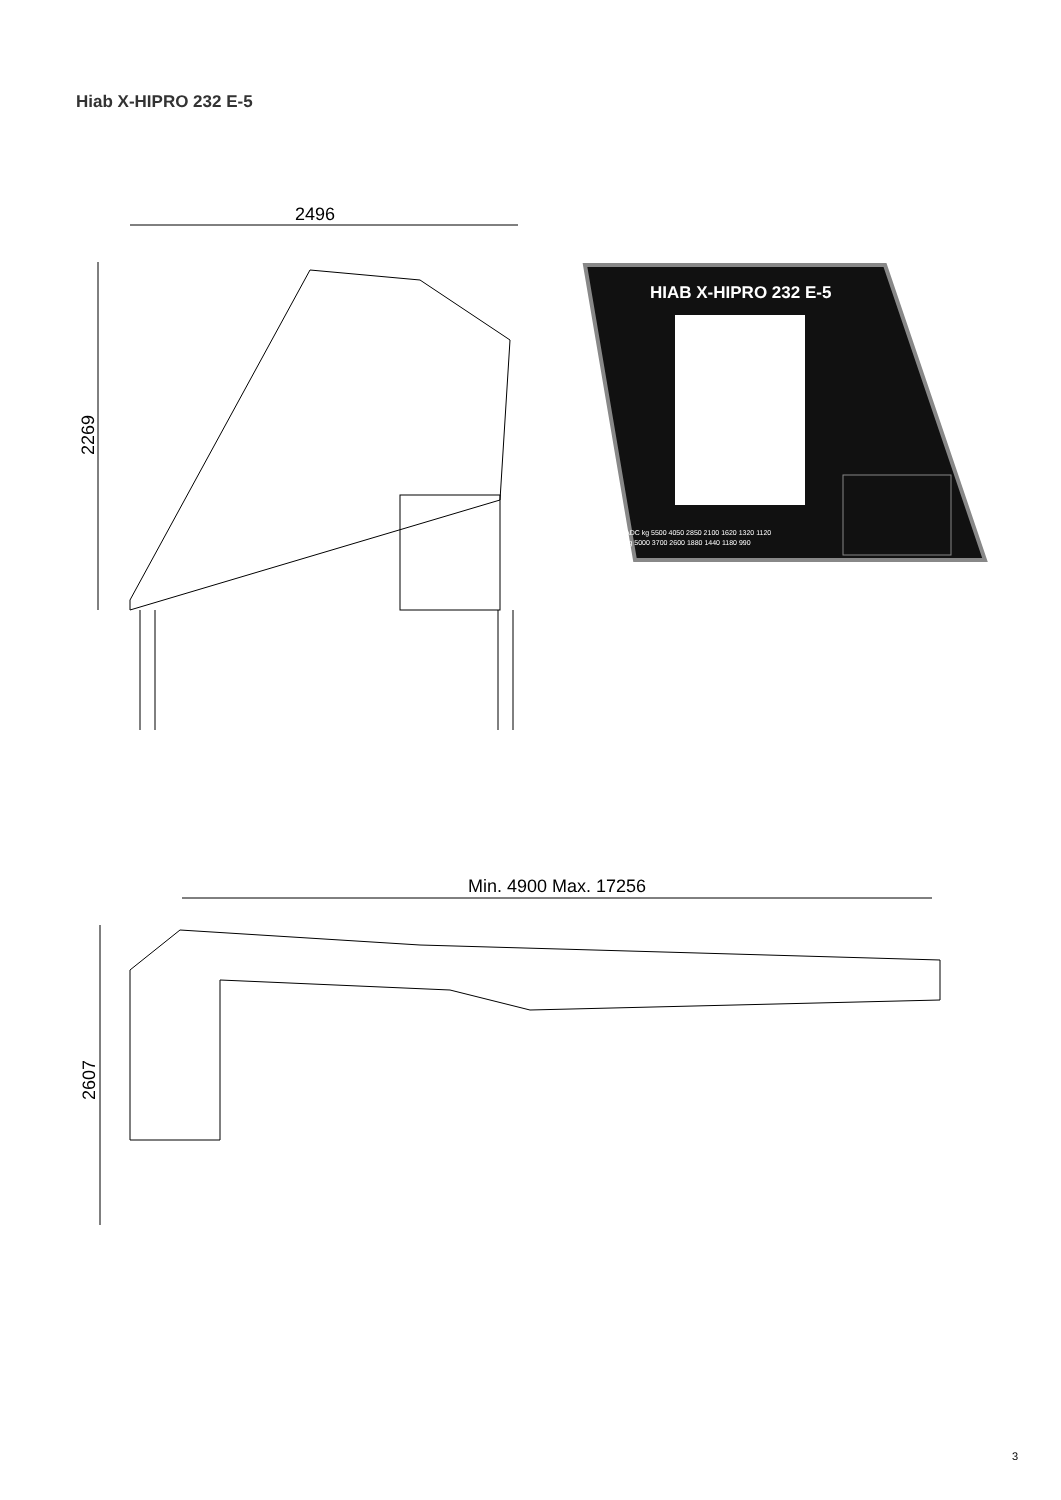Hiab X-HIPRO 232 E-5
2496
2269
HIAB X-HIPRO 232 E-5
ADC kg 5500 4050 2850 2100 1620 1320 1120
kg 5000 3700 2600 1880 1440 1180 990
Min. 4900 Max. 17256
2607
3